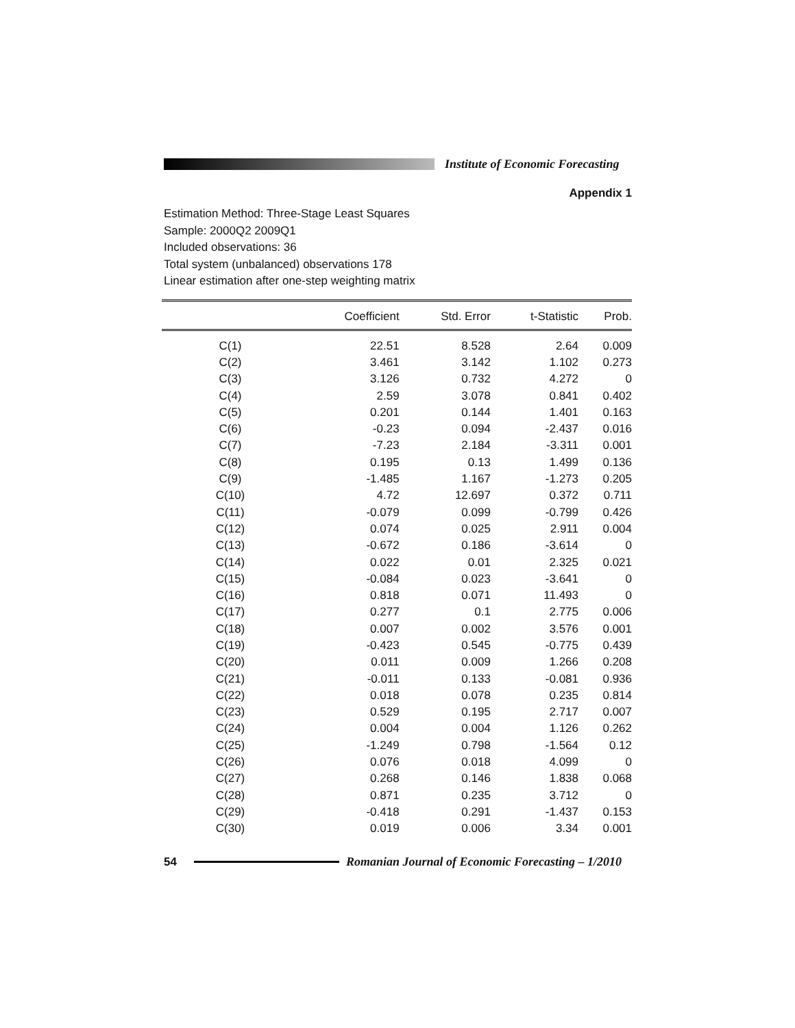Institute of Economic Forecasting
Appendix 1
Estimation Method: Three-Stage Least Squares
Sample: 2000Q2 2009Q1
Included observations: 36
Total system (unbalanced) observations 178
Linear estimation after one-step weighting matrix
| | Coefficient | Std. Error | t-Statistic | Prob. |
| --- | --- | --- | --- | --- |
| C(1) | 22.51 | 8.528 | 2.64 | 0.009 |
| C(2) | 3.461 | 3.142 | 1.102 | 0.273 |
| C(3) | 3.126 | 0.732 | 4.272 | 0 |
| C(4) | 2.59 | 3.078 | 0.841 | 0.402 |
| C(5) | 0.201 | 0.144 | 1.401 | 0.163 |
| C(6) | -0.23 | 0.094 | -2.437 | 0.016 |
| C(7) | -7.23 | 2.184 | -3.311 | 0.001 |
| C(8) | 0.195 | 0.13 | 1.499 | 0.136 |
| C(9) | -1.485 | 1.167 | -1.273 | 0.205 |
| C(10) | 4.72 | 12.697 | 0.372 | 0.711 |
| C(11) | -0.079 | 0.099 | -0.799 | 0.426 |
| C(12) | 0.074 | 0.025 | 2.911 | 0.004 |
| C(13) | -0.672 | 0.186 | -3.614 | 0 |
| C(14) | 0.022 | 0.01 | 2.325 | 0.021 |
| C(15) | -0.084 | 0.023 | -3.641 | 0 |
| C(16) | 0.818 | 0.071 | 11.493 | 0 |
| C(17) | 0.277 | 0.1 | 2.775 | 0.006 |
| C(18) | 0.007 | 0.002 | 3.576 | 0.001 |
| C(19) | -0.423 | 0.545 | -0.775 | 0.439 |
| C(20) | 0.011 | 0.009 | 1.266 | 0.208 |
| C(21) | -0.011 | 0.133 | -0.081 | 0.936 |
| C(22) | 0.018 | 0.078 | 0.235 | 0.814 |
| C(23) | 0.529 | 0.195 | 2.717 | 0.007 |
| C(24) | 0.004 | 0.004 | 1.126 | 0.262 |
| C(25) | -1.249 | 0.798 | -1.564 | 0.12 |
| C(26) | 0.076 | 0.018 | 4.099 | 0 |
| C(27) | 0.268 | 0.146 | 1.838 | 0.068 |
| C(28) | 0.871 | 0.235 | 3.712 | 0 |
| C(29) | -0.418 | 0.291 | -1.437 | 0.153 |
| C(30) | 0.019 | 0.006 | 3.34 | 0.001 |
54
Romanian Journal of Economic Forecasting – 1/2010